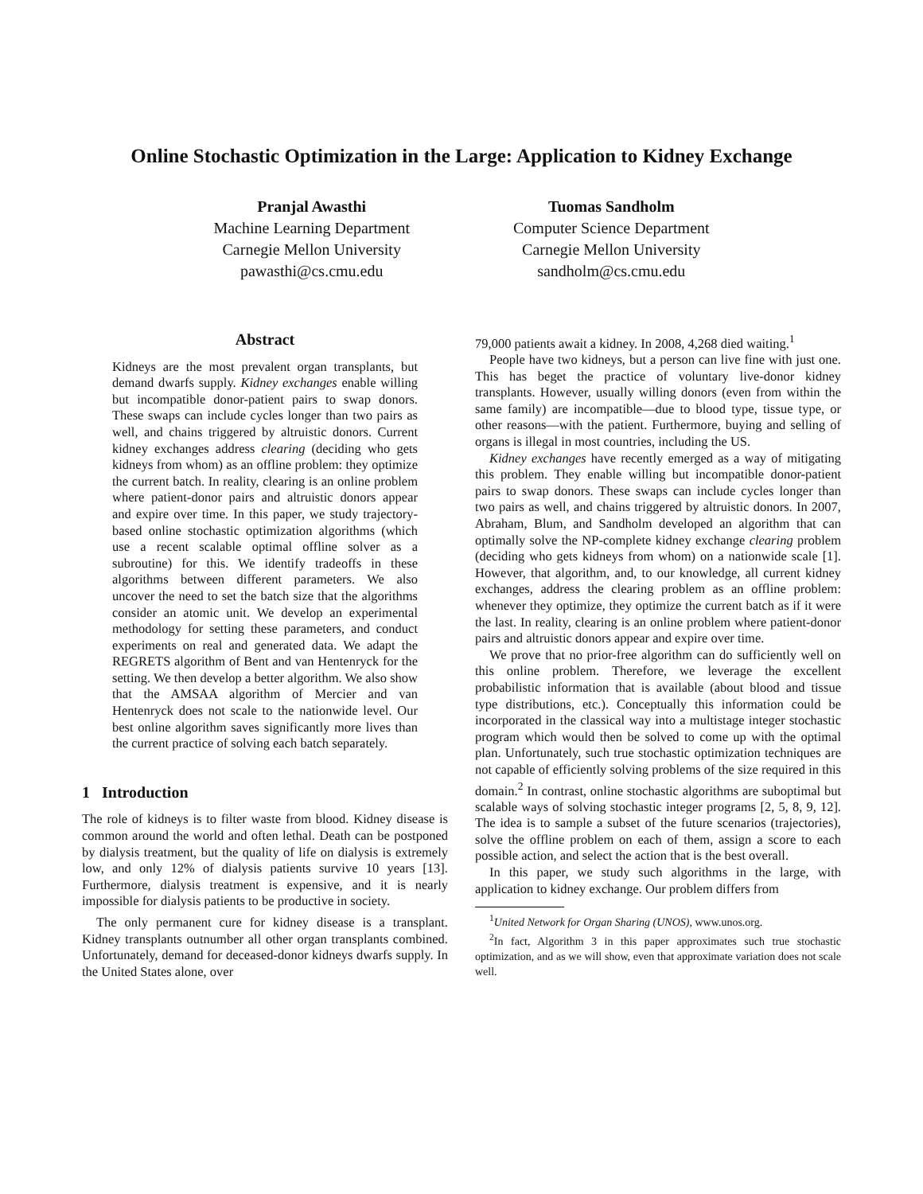Online Stochastic Optimization in the Large: Application to Kidney Exchange
Pranjal Awasthi
Machine Learning Department
Carnegie Mellon University
pawasthi@cs.cmu.edu
Tuomas Sandholm
Computer Science Department
Carnegie Mellon University
sandholm@cs.cmu.edu
Abstract
Kidneys are the most prevalent organ transplants, but demand dwarfs supply. Kidney exchanges enable willing but incompatible donor-patient pairs to swap donors. These swaps can include cycles longer than two pairs as well, and chains triggered by altruistic donors. Current kidney exchanges address clearing (deciding who gets kidneys from whom) as an offline problem: they optimize the current batch. In reality, clearing is an online problem where patient-donor pairs and altruistic donors appear and expire over time. In this paper, we study trajectory-based online stochastic optimization algorithms (which use a recent scalable optimal offline solver as a subroutine) for this. We identify tradeoffs in these algorithms between different parameters. We also uncover the need to set the batch size that the algorithms consider an atomic unit. We develop an experimental methodology for setting these parameters, and conduct experiments on real and generated data. We adapt the REGRETS algorithm of Bent and van Hentenryck for the setting. We then develop a better algorithm. We also show that the AMSAA algorithm of Mercier and van Hentenryck does not scale to the nationwide level. Our best online algorithm saves significantly more lives than the current practice of solving each batch separately.
1 Introduction
The role of kidneys is to filter waste from blood. Kidney disease is common around the world and often lethal. Death can be postponed by dialysis treatment, but the quality of life on dialysis is extremely low, and only 12% of dialysis patients survive 10 years [13]. Furthermore, dialysis treatment is expensive, and it is nearly impossible for dialysis patients to be productive in society.
The only permanent cure for kidney disease is a transplant. Kidney transplants outnumber all other organ transplants combined. Unfortunately, demand for deceased-donor kidneys dwarfs supply. In the United States alone, over
79,000 patients await a kidney. In 2008, 4,268 died waiting.<sup>1</sup>
People have two kidneys, but a person can live fine with just one. This has beget the practice of voluntary live-donor kidney transplants. However, usually willing donors (even from within the same family) are incompatible—due to blood type, tissue type, or other reasons—with the patient. Furthermore, buying and selling of organs is illegal in most countries, including the US.
Kidney exchanges have recently emerged as a way of mitigating this problem. They enable willing but incompatible donor-patient pairs to swap donors. These swaps can include cycles longer than two pairs as well, and chains triggered by altruistic donors. In 2007, Abraham, Blum, and Sandholm developed an algorithm that can optimally solve the NP-complete kidney exchange clearing problem (deciding who gets kidneys from whom) on a nationwide scale [1]. However, that algorithm, and, to our knowledge, all current kidney exchanges, address the clearing problem as an offline problem: whenever they optimize, they optimize the current batch as if it were the last. In reality, clearing is an online problem where patient-donor pairs and altruistic donors appear and expire over time.
We prove that no prior-free algorithm can do sufficiently well on this online problem. Therefore, we leverage the excellent probabilistic information that is available (about blood and tissue type distributions, etc.). Conceptually this information could be incorporated in the classical way into a multistage integer stochastic program which would then be solved to come up with the optimal plan. Unfortunately, such true stochastic optimization techniques are not capable of efficiently solving problems of the size required in this domain.<sup>2</sup> In contrast, online stochastic algorithms are suboptimal but scalable ways of solving stochastic integer programs [2, 5, 8, 9, 12]. The idea is to sample a subset of the future scenarios (trajectories), solve the offline problem on each of them, assign a score to each possible action, and select the action that is the best overall.
In this paper, we study such algorithms in the large, with application to kidney exchange. Our problem differs from
<sup>1</sup> United Network for Organ Sharing (UNOS), www.unos.org.
<sup>2</sup> In fact, Algorithm 3 in this paper approximates such true stochastic optimization, and as we will show, even that approximate variation does not scale well.